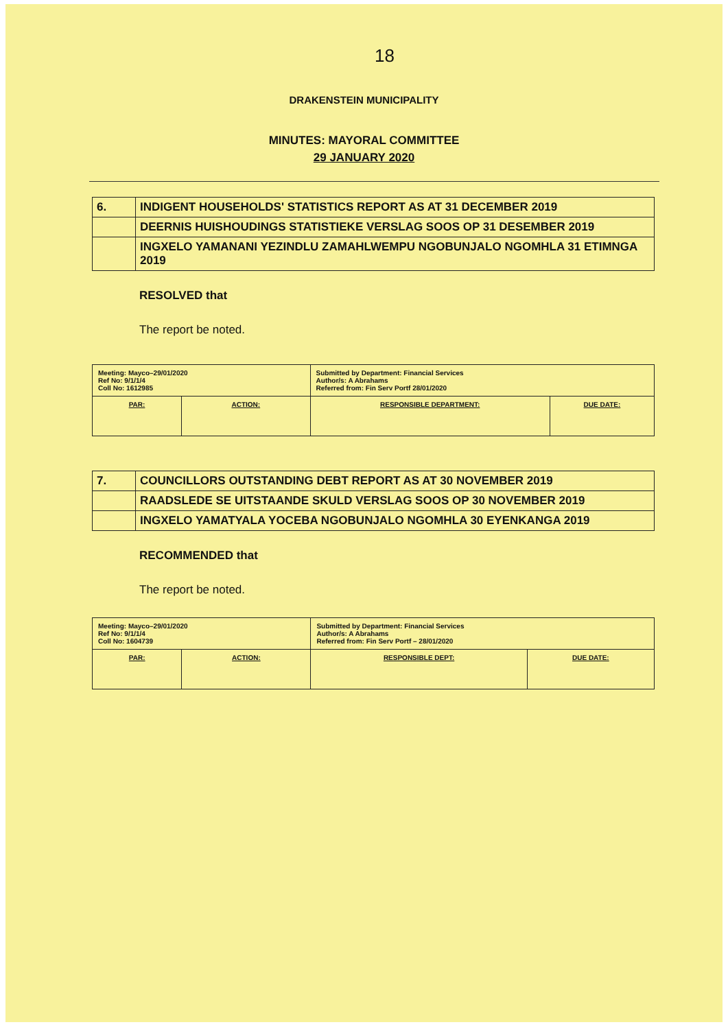18
DRAKENSTEIN MUNICIPALITY
MINUTES: MAYORAL COMMITTEE
29 JANUARY 2020
| 6. | INDIGENT HOUSEHOLDS' STATISTICS REPORT AS AT 31 DECEMBER 2019 |
| | DEERNIS HUISHOUDINGS STATISTIEKE VERSLAG SOOS OP 31 DESEMBER 2019 |
| | INGXELO YAMANANI YEZINDLU ZAMAHLWEMPU NGOBUNJALO NGOMHLA 31 ETIMNGA 2019 |
RESOLVED that
The report be noted.
| Meeting: Mayco–29/01/2020 Ref No: 9/1/1/4 Coll No: 1612985 | | Submitted by Department: Financial Services Author/s: A Abrahams Referred from: Fin Serv Portf 28/01/2020 | |
| PAR: | ACTION: | RESPONSIBLE DEPARTMENT: | DUE DATE: |
| 7. | COUNCILLORS OUTSTANDING DEBT REPORT AS AT 30 NOVEMBER 2019 |
| | RAADSLEDE SE UITSTAANDE SKULD VERSLAG SOOS OP 30 NOVEMBER 2019 |
| | INGXELO YAMATYALA YOCEBA NGOBUNJALO NGOMHLA 30 EYENKANGA 2019 |
RECOMMENDED that
The report be noted.
| Meeting: Mayco–29/01/2020 Ref No: 9/1/1/4 Coll No: 1604739 | | Submitted by Department: Financial Services Author/s: A Abrahams Referred from: Fin Serv Portf – 28/01/2020 | |
| PAR: | ACTION: | RESPONSIBLE DEPT: | DUE DATE: |